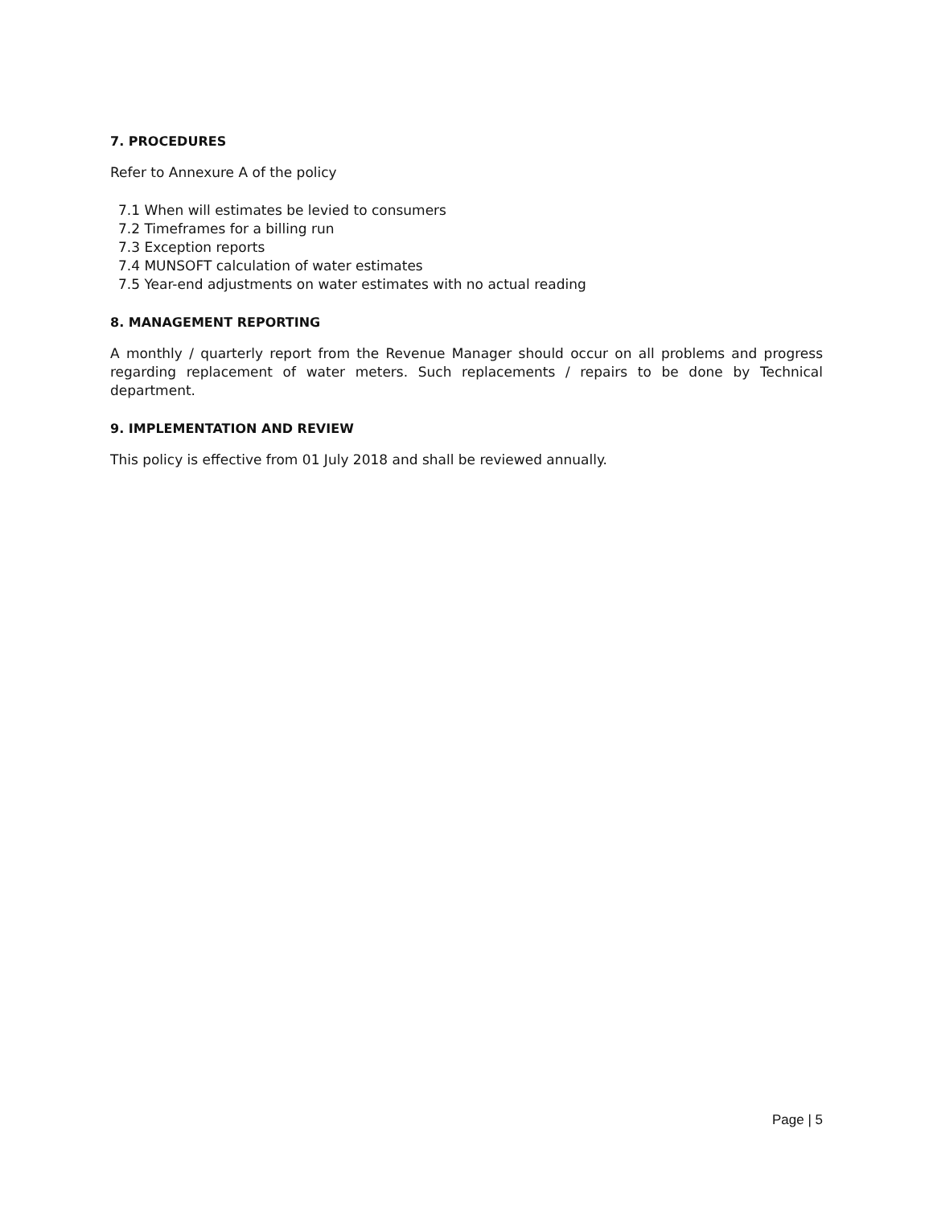7. PROCEDURES
Refer to Annexure A of the policy
7.1 When will estimates be levied to consumers
7.2 Timeframes for a billing run
7.3 Exception reports
7.4 MUNSOFT calculation of water estimates
7.5 Year-end adjustments on water estimates with no actual reading
8. MANAGEMENT REPORTING
A monthly / quarterly report from the Revenue Manager should occur on all problems and progress regarding replacement of water meters. Such replacements / repairs to be done by Technical department.
9. IMPLEMENTATION AND REVIEW
This policy is effective from 01 July 2018 and shall be reviewed annually.
Page | 5